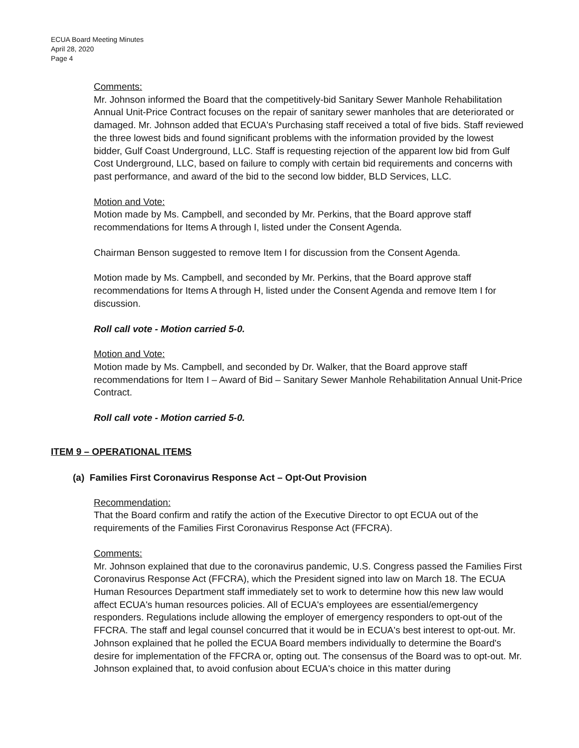ECUA Board Meeting Minutes
April 28, 2020
Page 4
Comments:
Mr. Johnson informed the Board that the competitively-bid Sanitary Sewer Manhole Rehabilitation Annual Unit-Price Contract focuses on the repair of sanitary sewer manholes that are deteriorated or damaged. Mr. Johnson added that ECUA's Purchasing staff received a total of five bids. Staff reviewed the three lowest bids and found significant problems with the information provided by the lowest bidder, Gulf Coast Underground, LLC. Staff is requesting rejection of the apparent low bid from Gulf Cost Underground, LLC, based on failure to comply with certain bid requirements and concerns with past performance, and award of the bid to the second low bidder, BLD Services, LLC.
Motion and Vote:
Motion made by Ms. Campbell, and seconded by Mr. Perkins, that the Board approve staff recommendations for Items A through I, listed under the Consent Agenda.
Chairman Benson suggested to remove Item I for discussion from the Consent Agenda.
Motion made by Ms. Campbell, and seconded by Mr. Perkins, that the Board approve staff recommendations for Items A through H, listed under the Consent Agenda and remove Item I for discussion.
Roll call vote - Motion carried 5-0.
Motion and Vote:
Motion made by Ms. Campbell, and seconded by Dr. Walker, that the Board approve staff recommendations for Item I – Award of Bid – Sanitary Sewer Manhole Rehabilitation Annual Unit-Price Contract.
Roll call vote - Motion carried 5-0.
ITEM 9 – OPERATIONAL ITEMS
(a) Families First Coronavirus Response Act – Opt-Out Provision
Recommendation:
That the Board confirm and ratify the action of the Executive Director to opt ECUA out of the requirements of the Families First Coronavirus Response Act (FFCRA).
Comments:
Mr. Johnson explained that due to the coronavirus pandemic, U.S. Congress passed the Families First Coronavirus Response Act (FFCRA), which the President signed into law on March 18. The ECUA Human Resources Department staff immediately set to work to determine how this new law would affect ECUA's human resources policies. All of ECUA's employees are essential/emergency responders. Regulations include allowing the employer of emergency responders to opt-out of the FFCRA. The staff and legal counsel concurred that it would be in ECUA's best interest to opt-out. Mr. Johnson explained that he polled the ECUA Board members individually to determine the Board's desire for implementation of the FFCRA or, opting out. The consensus of the Board was to opt-out. Mr. Johnson explained that, to avoid confusion about ECUA's choice in this matter during